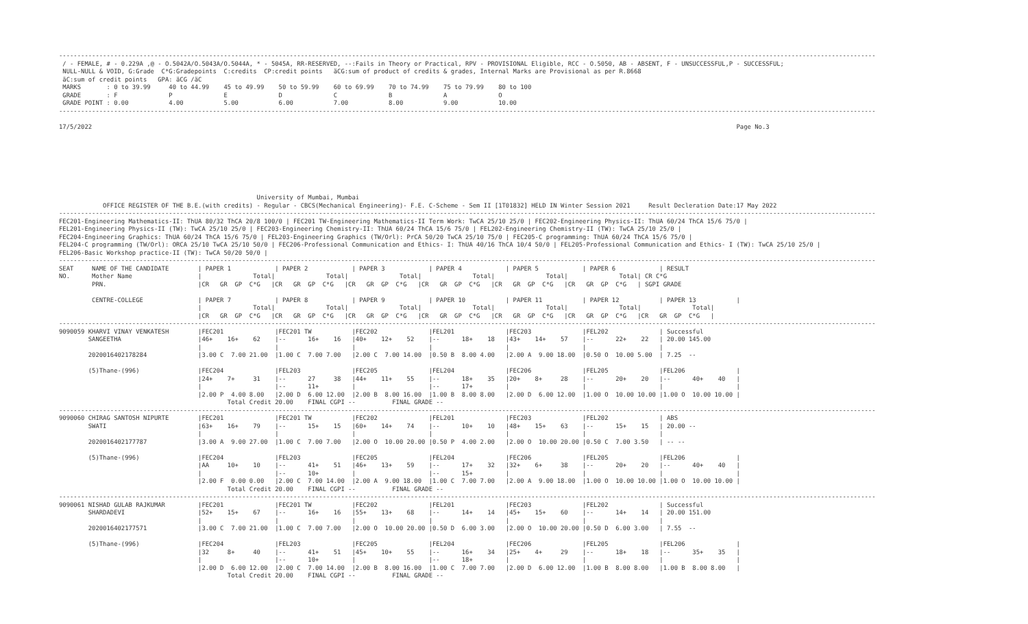-------------------------------------------------------------------------------------------------------------------------------------------------------------------------------------------------------------------------------
 / - FEMALE, # - 0.229A ,@ - O.5042A/O.5043A/O.5044A, * - 5045A, RR-RESERVED, --:Fails in Theory or Practical, RPV - PROVISIONAL Eligible, RCC - O.5050, AB - ABSENT, F - UNSUCCESSFUL,P - SUCCESSFUL;
 NULL-NULL & VOID, G:Grade  C*G:Gradepoints  C:credits  CP:credit points   äCG:sum of product of credits & grades, Internal Marks are Provisional as per R.8668
 äC:sum of credit points   GPA: äCG /äC
 MARKS       : 0 to 39.99     40 to 44.99    45 to 49.99    50 to 59.99    60 to 69.99    70 to 74.99    75 to 79.99    80 to 100
 GRADE       : F              P              E              D              C              B              A              O
 GRADE POINT : 0.00           4.00           5.00           6.00           7.00           8.00           9.00           10.00
-------------------------------------------------------------------------------------------------------------------------------------------------------------------------------------------------------------------------------

17/5/2022                                                                                                                                                                                Page No.3








                                                      University of Mumbai, Mumbai
            OFFICE REGISTER OF THE B.E.(with credits) - Regular - CBCS(Mechanical Engineering)- F.E. C-Scheme - Sem II [1T01832] HELD IN Winter Session 2021     Result Decleration Date:17 May 2022
-------------------------------------------------------------------------------------------------------------------------------------------------------------------------------------------------------------------------------
FEC201-Engineering Mathematics-II: ThUA 80/32 ThCA 20/8 100/0 | FEC201 TW-Engineering Mathematics-II Term Work: TwCA 25/10 25/0 | FEC202-Engineering Physics-II: ThUA 60/24 ThCA 15/6 75/0 |
FEL201-Engineering Physics-II (TW): TwCA 25/10 25/0 | FEC203-Engineering Chemistry-II: ThUA 60/24 ThCA 15/6 75/0 | FEL202-Engineering Chemistry-II (TW): TwCA 25/10 25/0 |
FEC204-Engineering Graphics: ThUA 60/24 ThCA 15/6 75/0 | FEL203-Engineering Graphics (TW/Orl): PrCA 50/20 TwCA 25/10 75/0 | FEC205-C programming: ThUA 60/24 ThCA 15/6 75/0 |
FEL204-C programming (TW/Orl): ORCA 25/10 TwCA 25/10 50/0 | FEC206-Professional Communication and Ethics- I: ThUA 40/16 ThCA 10/4 50/0 | FEL205-Professional Communication and Ethics- I (TW): TwCA 25/10 25/0 |
FEL206-Basic Workshop practice-II (TW): TwCA 50/20 50/0 |
-------------------------------------------------------------------------------------------------------------------------------------------------------------------------------------------------------------------------------
SEAT     NAME OF THE CANDIDATE        | PAPER 1            | PAPER 2            | PAPER 3            | PAPER 4            | PAPER 5            | PAPER 6            | RESULT
NO.      Mother Name                  |              Total|              Total|              Total|              Total|              Total|              Total| CR C*G
         PRN.                         |CR   GR  GP  C*G   |CR   GR  GP  C*G   |CR   GR  GP  C*G   |CR   GR  GP  C*G   |CR   GR  GP  C*G   |CR   GR  GP  C*G   | SGPI GRADE

         CENTRE-COLLEGE               | PAPER 7            | PAPER 8            | PAPER 9            | PAPER 10           | PAPER 11           | PAPER 12           | PAPER 13           |
                                      |              Total|              Total|              Total|              Total|              Total|              Total|              Total|
                                      |CR   GR  GP  C*G   |CR   GR  GP  C*G   |CR   GR  GP  C*G   |CR   GR  GP  C*G   |CR   GR  GP  C*G   |CR   GR  GP  C*G   |CR   GR  GP  C*G   |
-------------------------------------------------------------------------------------------------------------------------------------------------------------------------------------------------------------------------------
9090059 KHARVI VINAY VENKATESH        |FEC201              |FEC201 TW           |FEC202              |FEL201              |FEC203              |FEL202              | Successful
        SANGEETHA                     |46+    16+    62    |--      16+    16   |40+    12+    52    |--      18+    18   |43+    14+    57    |--      22+    22   | 20.00 145.00
                                      |                    |                    |                    |                    |                    |                    |
        2020016402178284              |3.00 C  7.00 21.00  |1.00 C  7.00 7.00   |2.00 C  7.00 14.00  |0.50 B  8.00 4.00   |2.00 A  9.00 18.00  |0.50 O  10.00 5.00  | 7.25  --

        (5)Thane-(996)                |FEC204              |FEL203              |FEC205              |FEL204              |FEC206              |FEL205              |FEL206              |
                                      |24+    7+     31    |--      27     38   |44+    11+    55    |--      18+    35   |20+    8+     28    |--      20+    20   |--      40+    40   |
                                      |                    |--      11+         |                    |--      17+         |                    |                    |                    |
                                      |2.00 P  4.00 8.00   |2.00 D  6.00 12.00  |2.00 B  8.00 16.00  |1.00 B  8.00 8.00   |2.00 D  6.00 12.00  |1.00 O  10.00 10.00 |1.00 O  10.00 10.00 |
                                              Total Credit 20.00    FINAL CGPI --          FINAL GRADE --
-------------------------------------------------------------------------------------------------------------------------------------------------------------------------------------------------------------------------------
9090060 CHIRAG SANTOSH NIPURTE        |FEC201              |FEC201 TW           |FEC202              |FEL201              |FEC203              |FEL202              | ABS
        SWATI                         |63+    16+    79    |--      15+    15   |60+    14+    74    |--      10+    10   |48+    15+    63    |--      15+    15   | 20.00 --
                                      |                    |                    |                    |                    |                    |                    |
        2020016402177787              |3.00 A  9.00 27.00  |1.00 C  7.00 7.00   |2.00 O  10.00 20.00 |0.50 P  4.00 2.00   |2.00 O  10.00 20.00 |0.50 C  7.00 3.50   | -- --

        (5)Thane-(996)                |FEC204              |FEL203              |FEC205              |FEL204              |FEC206              |FEL205              |FEL206              |
                                      |AA     10+    10    |--      41+    51   |46+    13+    59    |--      17+    32   |32+    6+     38    |--      20+    20   |--      40+    40   |
                                      |                    |--      10+         |                    |--      15+         |                    |                    |                    |
                                      |2.00 F  0.00 0.00   |2.00 C  7.00 14.00  |2.00 A  9.00 18.00  |1.00 C  7.00 7.00   |2.00 A  9.00 18.00  |1.00 O  10.00 10.00 |1.00 O  10.00 10.00 |
                                              Total Credit 20.00    FINAL CGPI --          FINAL GRADE --
-------------------------------------------------------------------------------------------------------------------------------------------------------------------------------------------------------------------------------
9090061 NISHAD GULAB RAJKUMAR         |FEC201              |FEC201 TW           |FEC202              |FEL201              |FEC203              |FEL202              | Successful
        SHARDADEVI                    |52+    15+    67    |--      16+    16   |55+    13+    68    |--      14+    14   |45+    15+    60    |--      14+    14   | 20.00 151.00
                                      |                    |                    |                    |                    |                    |                    |
        2020016402177571              |3.00 C  7.00 21.00  |1.00 C  7.00 7.00   |2.00 O  10.00 20.00 |0.50 D  6.00 3.00   |2.00 O  10.00 20.00 |0.50 D  6.00 3.00   | 7.55  --

        (5)Thane-(996)                |FEC204              |FEL203              |FEC205              |FEL204              |FEC206              |FEL205              |FEL206              |
                                      |32     8+     40    |--      41+    51   |45+    10+    55    |--      16+    34   |25+    4+     29    |--      18+    18   |--      35+    35   |
                                      |                    |--      10+         |                    |--      18+         |                    |                    |                    |
                                      |2.00 D  6.00 12.00  |2.00 C  7.00 14.00  |2.00 B  8.00 16.00  |1.00 C  7.00 7.00   |2.00 D  6.00 12.00  |1.00 B  8.00 8.00   |1.00 B  8.00 8.00   |
                                              Total Credit 20.00    FINAL CGPI --          FINAL GRADE --